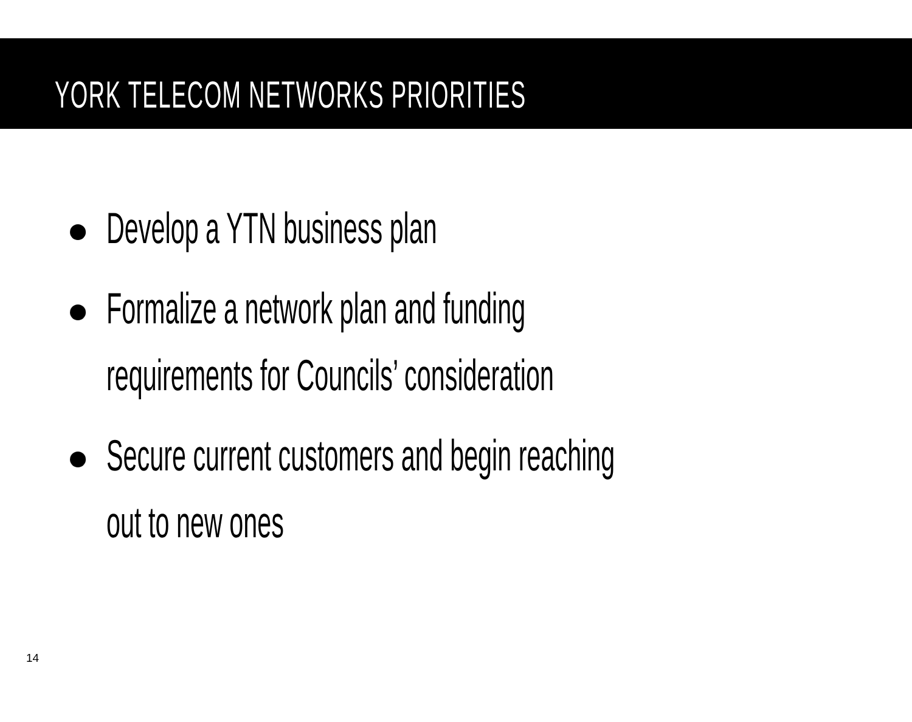YORK TELECOM NETWORKS PRIORITIES
Develop a YTN business plan
Formalize a network plan and funding
requirements for Councils’ consideration
Secure current customers and begin reaching
out to new ones
14